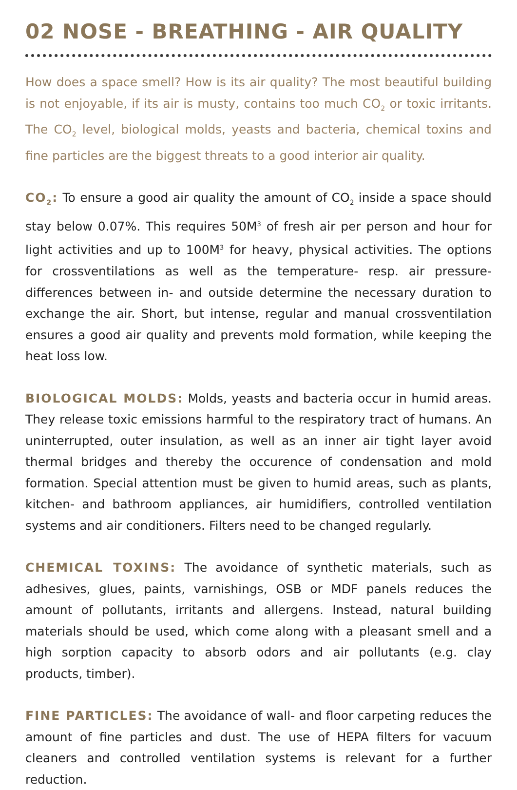02 NOSE - BREATHING - AIR QUALITY
How does a space smell? How is its air quality? The most beautiful building is not enjoyable, if its air is musty, contains too much CO<sub>2</sub> or toxic irritants. The CO<sub>2</sub> level, biological molds, yeasts and bacteria, chemical toxins and fine particles are the biggest threats to a good interior air quality.
CO<sub>2</sub>: To ensure a good air quality the amount of CO<sub>2</sub> inside a space should stay below 0.07%. This requires 50M<sup>3</sup> of fresh air per person and hour for light activities and up to 100M<sup>3</sup> for heavy, physical activities. The options for crossventilations as well as the temperature- resp. air pressure- differences between in- and outside determine the necessary duration to exchange the air. Short, but intense, regular and manual crossventilation ensures a good air quality and prevents mold formation, while keeping the heat loss low.
BIOLOGICAL MOLDS: Molds, yeasts and bacteria occur in humid areas. They release toxic emissions harmful to the respiratory tract of humans. An uninterrupted, outer insulation, as well as an inner air tight layer avoid thermal bridges and thereby the occurence of condensation and mold formation. Special attention must be given to humid areas, such as plants, kitchen- and bathroom appliances, air humidifiers, controlled ventilation systems and air conditioners. Filters need to be changed regularly.
CHEMICAL TOXINS: The avoidance of synthetic materials, such as adhesives, glues, paints, varnishings, OSB or MDF panels reduces the amount of pollutants, irritants and allergens. Instead, natural building materials should be used, which come along with a pleasant smell and a high sorption capacity to absorb odors and air pollutants (e.g. clay products, timber).
FINE PARTICLES: The avoidance of wall- and floor carpeting reduces the amount of fine particles and dust. The use of HEPA filters for vacuum cleaners and controlled ventilation systems is relevant for a further reduction.